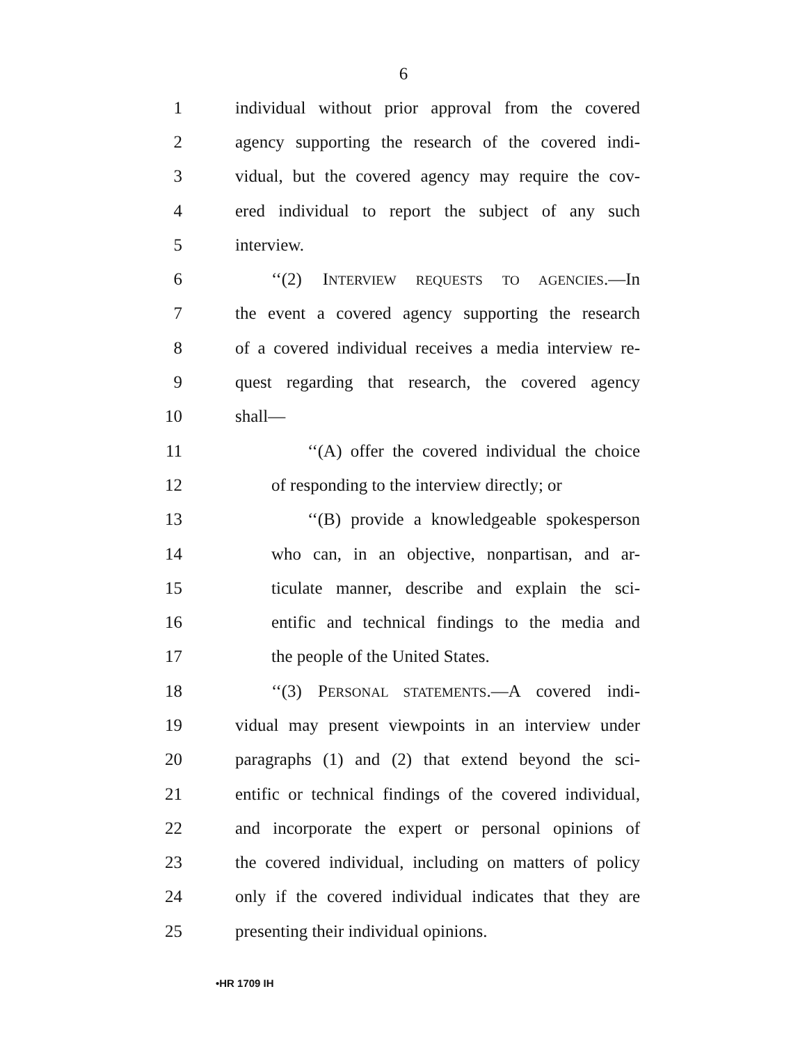6
1 individual without prior approval from the covered
2 agency supporting the research of the covered indi-
3 vidual, but the covered agency may require the cov-
4 ered individual to report the subject of any such
5 interview.
6 ‘‘(2) INTERVIEW REQUESTS TO AGENCIES.—In
7 the event a covered agency supporting the research
8 of a covered individual receives a media interview re-
9 quest regarding that research, the covered agency
10 shall—
11 ‘‘(A) offer the covered individual the choice
12 of responding to the interview directly; or
13 ‘‘(B) provide a knowledgeable spokesperson
14 who can, in an objective, nonpartisan, and ar-
15 ticulate manner, describe and explain the sci-
16 entific and technical findings to the media and
17 the people of the United States.
18 ‘‘(3) PERSONAL STATEMENTS.—A covered indi-
19 vidual may present viewpoints in an interview under
20 paragraphs (1) and (2) that extend beyond the sci-
21 entific or technical findings of the covered individual,
22 and incorporate the expert or personal opinions of
23 the covered individual, including on matters of policy
24 only if the covered individual indicates that they are
25 presenting their individual opinions.
•HR 1709 IH